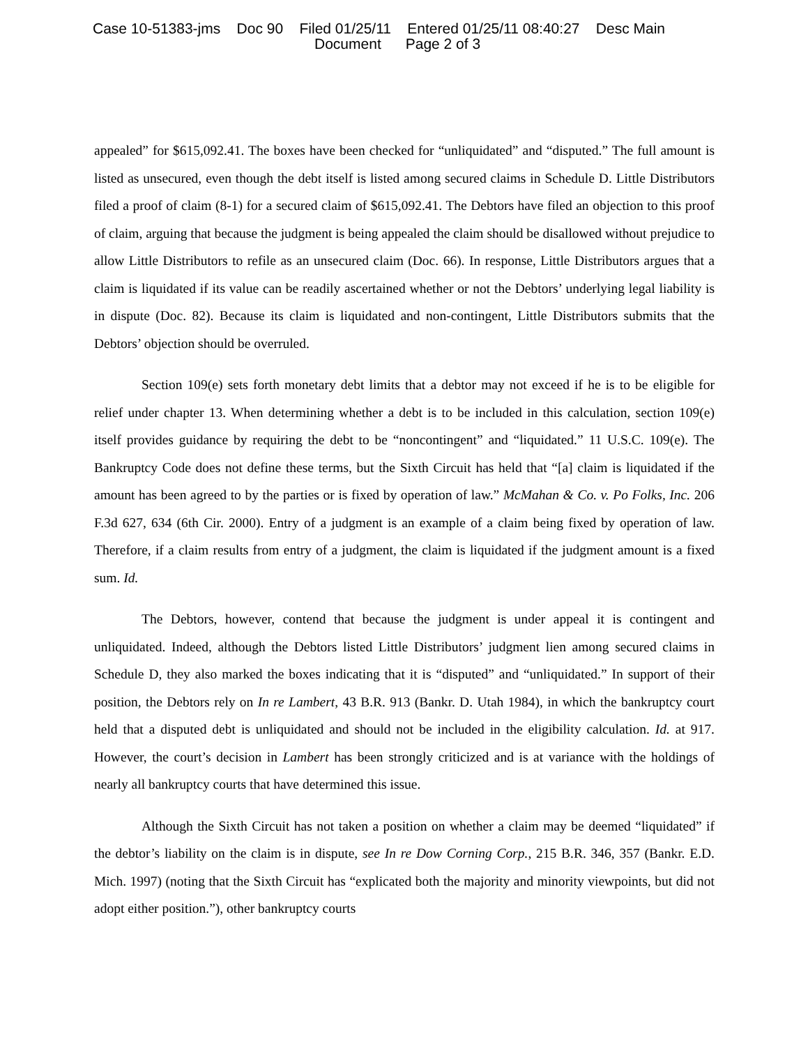Case 10-51383-jms Doc 90 Filed 01/25/11 Entered 01/25/11 08:40:27 Desc Main
Document Page 2 of 3
appealed” for $615,092.41. The boxes have been checked for “unliquidated” and “disputed.” The full amount is listed as unsecured, even though the debt itself is listed among secured claims in Schedule D. Little Distributors filed a proof of claim (8-1) for a secured claim of $615,092.41. The Debtors have filed an objection to this proof of claim, arguing that because the judgment is being appealed the claim should be disallowed without prejudice to allow Little Distributors to refile as an unsecured claim (Doc. 66). In response, Little Distributors argues that a claim is liquidated if its value can be readily ascertained whether or not the Debtors’ underlying legal liability is in dispute (Doc. 82). Because its claim is liquidated and non-contingent, Little Distributors submits that the Debtors’ objection should be overruled.
Section 109(e) sets forth monetary debt limits that a debtor may not exceed if he is to be eligible for relief under chapter 13. When determining whether a debt is to be included in this calculation, section 109(e) itself provides guidance by requiring the debt to be “noncontingent” and “liquidated.” 11 U.S.C. 109(e). The Bankruptcy Code does not define these terms, but the Sixth Circuit has held that “[a] claim is liquidated if the amount has been agreed to by the parties or is fixed by operation of law.” McMahan & Co. v. Po Folks, Inc. 206 F.3d 627, 634 (6th Cir. 2000). Entry of a judgment is an example of a claim being fixed by operation of law. Therefore, if a claim results from entry of a judgment, the claim is liquidated if the judgment amount is a fixed sum. Id.
The Debtors, however, contend that because the judgment is under appeal it is contingent and unliquidated. Indeed, although the Debtors listed Little Distributors’ judgment lien among secured claims in Schedule D, they also marked the boxes indicating that it is “disputed” and “unliquidated.” In support of their position, the Debtors rely on In re Lambert, 43 B.R. 913 (Bankr. D. Utah 1984), in which the bankruptcy court held that a disputed debt is unliquidated and should not be included in the eligibility calculation. Id. at 917. However, the court’s decision in Lambert has been strongly criticized and is at variance with the holdings of nearly all bankruptcy courts that have determined this issue.
Although the Sixth Circuit has not taken a position on whether a claim may be deemed “liquidated” if the debtor’s liability on the claim is in dispute, see In re Dow Corning Corp., 215 B.R. 346, 357 (Bankr. E.D. Mich. 1997) (noting that the Sixth Circuit has “explicated both the majority and minority viewpoints, but did not adopt either position.”), other bankruptcy courts